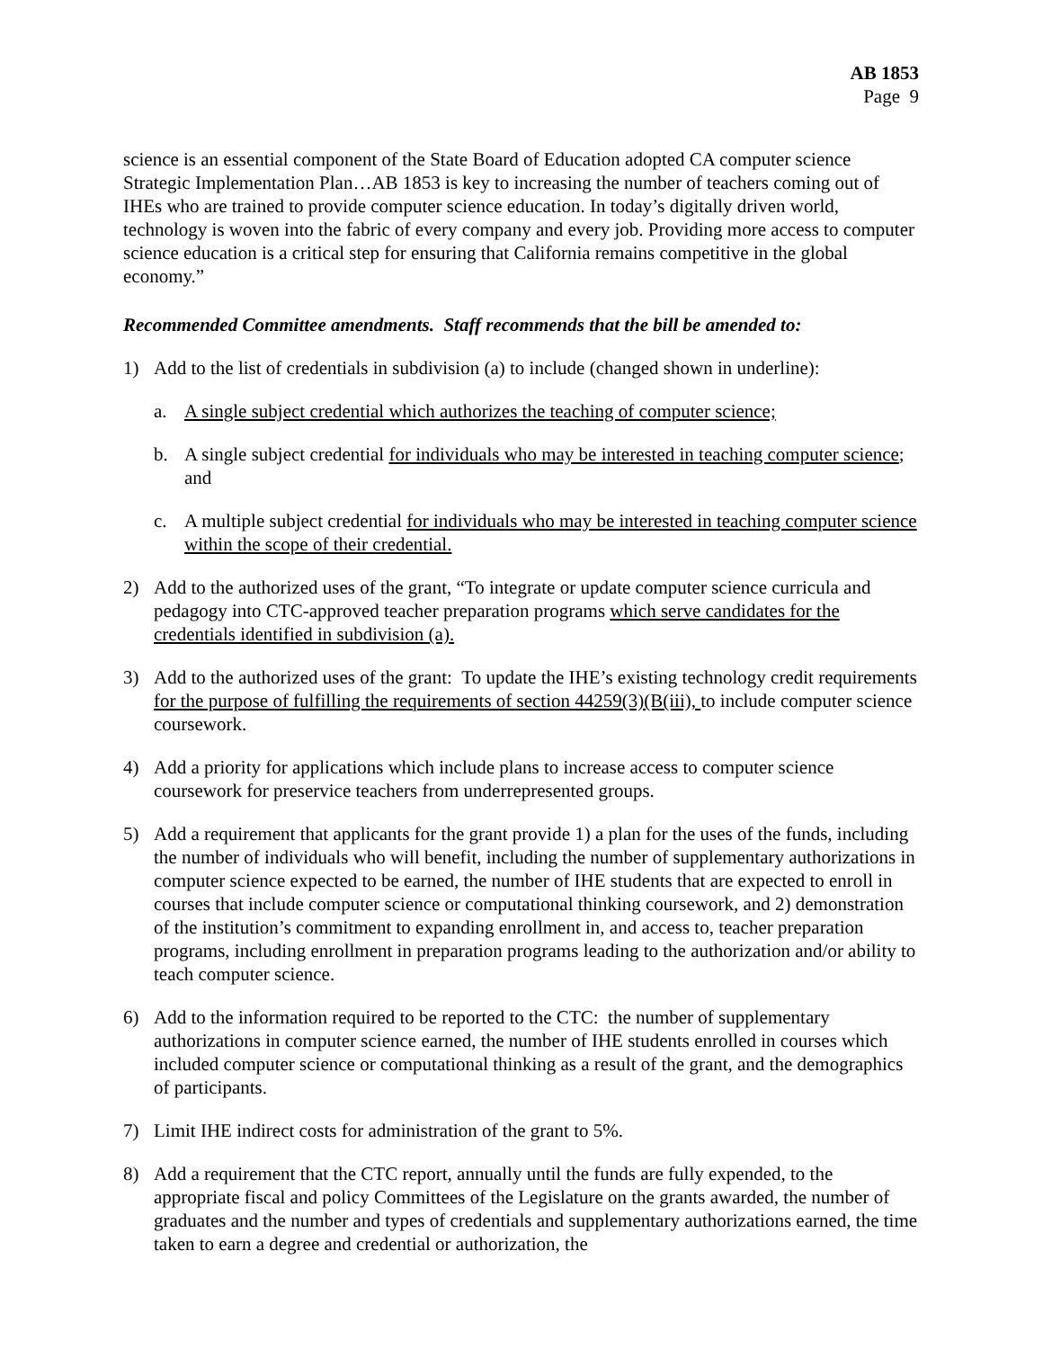AB 1853
Page 9
science is an essential component of the State Board of Education adopted CA computer science Strategic Implementation Plan…AB 1853 is key to increasing the number of teachers coming out of IHEs who are trained to provide computer science education. In today’s digitally driven world, technology is woven into the fabric of every company and every job. Providing more access to computer science education is a critical step for ensuring that California remains competitive in the global economy.”
Recommended Committee amendments. Staff recommends that the bill be amended to:
1) Add to the list of credentials in subdivision (a) to include (changed shown in underline):
a. A single subject credential which authorizes the teaching of computer science;
b. A single subject credential for individuals who may be interested in teaching computer science; and
c. A multiple subject credential for individuals who may be interested in teaching computer science within the scope of their credential.
2) Add to the authorized uses of the grant, “To integrate or update computer science curricula and pedagogy into CTC-approved teacher preparation programs which serve candidates for the credentials identified in subdivision (a).
3) Add to the authorized uses of the grant: To update the IHE’s existing technology credit requirements for the purpose of fulfilling the requirements of section 44259(3)(B(iii), to include computer science coursework.
4) Add a priority for applications which include plans to increase access to computer science coursework for preservice teachers from underrepresented groups.
5) Add a requirement that applicants for the grant provide 1) a plan for the uses of the funds, including the number of individuals who will benefit, including the number of supplementary authorizations in computer science expected to be earned, the number of IHE students that are expected to enroll in courses that include computer science or computational thinking coursework, and 2) demonstration of the institution’s commitment to expanding enrollment in, and access to, teacher preparation programs, including enrollment in preparation programs leading to the authorization and/or ability to teach computer science.
6) Add to the information required to be reported to the CTC: the number of supplementary authorizations in computer science earned, the number of IHE students enrolled in courses which included computer science or computational thinking as a result of the grant, and the demographics of participants.
7) Limit IHE indirect costs for administration of the grant to 5%.
8) Add a requirement that the CTC report, annually until the funds are fully expended, to the appropriate fiscal and policy Committees of the Legislature on the grants awarded, the number of graduates and the number and types of credentials and supplementary authorizations earned, the time taken to earn a degree and credential or authorization, the